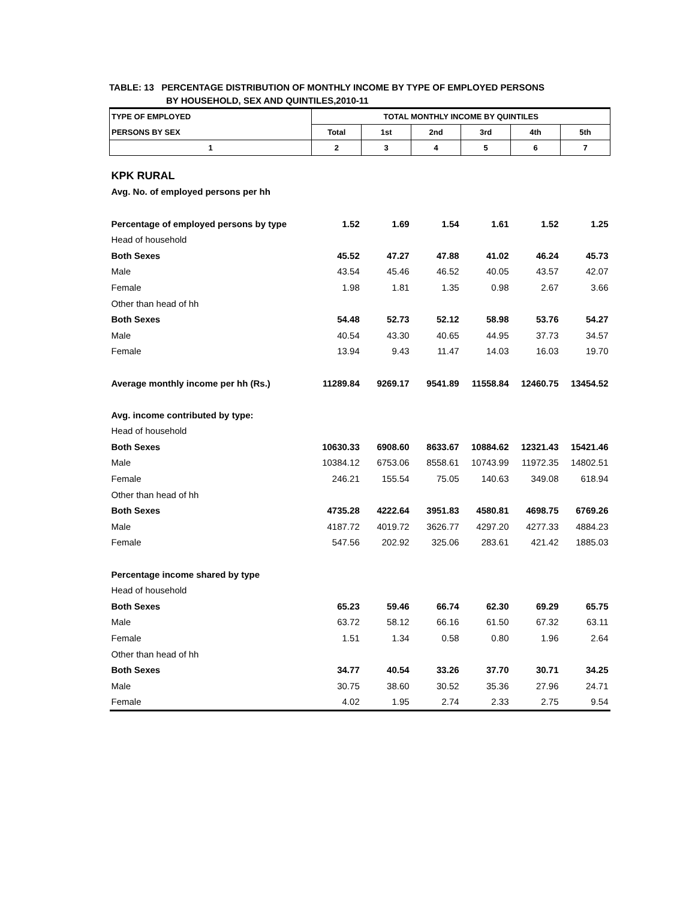TABLE: 13 PERCENTAGE DISTRIBUTION OF MONTHLY INCOME BY TYPE OF EMPLOYED PERSONS
BY HOUSEHOLD, SEX AND QUINTILES,2010-11
| TYPE OF EMPLOYED | TOTAL MONTHLY INCOME BY QUINTILES | | | | | |
| --- | --- | --- | --- | --- | --- | --- |
| PERSONS BY SEX | Total | 1st | 2nd | 3rd | 4th | 5th |
| 1 | 2 | 3 | 4 | 5 | 6 | 7 |
| KPK RURAL | | | | | | |
| Avg. No. of employed persons per hh | | | | | | |
| Percentage of employed persons by type | 1.52 | 1.69 | 1.54 | 1.61 | 1.52 | 1.25 |
| Head of household | | | | | | |
| Both Sexes | 45.52 | 47.27 | 47.88 | 41.02 | 46.24 | 45.73 |
| Male | 43.54 | 45.46 | 46.52 | 40.05 | 43.57 | 42.07 |
| Female | 1.98 | 1.81 | 1.35 | 0.98 | 2.67 | 3.66 |
| Other than head of hh | | | | | | |
| Both Sexes | 54.48 | 52.73 | 52.12 | 58.98 | 53.76 | 54.27 |
| Male | 40.54 | 43.30 | 40.65 | 44.95 | 37.73 | 34.57 |
| Female | 13.94 | 9.43 | 11.47 | 14.03 | 16.03 | 19.70 |
| Average monthly income per hh (Rs.) | 11289.84 | 9269.17 | 9541.89 | 11558.84 | 12460.75 | 13454.52 |
| Avg. income contributed by type: | | | | | | |
| Head of household | | | | | | |
| Both Sexes | 10630.33 | 6908.60 | 8633.67 | 10884.62 | 12321.43 | 15421.46 |
| Male | 10384.12 | 6753.06 | 8558.61 | 10743.99 | 11972.35 | 14802.51 |
| Female | 246.21 | 155.54 | 75.05 | 140.63 | 349.08 | 618.94 |
| Other than head of hh | | | | | | |
| Both Sexes | 4735.28 | 4222.64 | 3951.83 | 4580.81 | 4698.75 | 6769.26 |
| Male | 4187.72 | 4019.72 | 3626.77 | 4297.20 | 4277.33 | 4884.23 |
| Female | 547.56 | 202.92 | 325.06 | 283.61 | 421.42 | 1885.03 |
| Percentage income shared by type | | | | | | |
| Head of household | | | | | | |
| Both Sexes | 65.23 | 59.46 | 66.74 | 62.30 | 69.29 | 65.75 |
| Male | 63.72 | 58.12 | 66.16 | 61.50 | 67.32 | 63.11 |
| Female | 1.51 | 1.34 | 0.58 | 0.80 | 1.96 | 2.64 |
| Other than head of hh | | | | | | |
| Both Sexes | 34.77 | 40.54 | 33.26 | 37.70 | 30.71 | 34.25 |
| Male | 30.75 | 38.60 | 30.52 | 35.36 | 27.96 | 24.71 |
| Female | 4.02 | 1.95 | 2.74 | 2.33 | 2.75 | 9.54 |